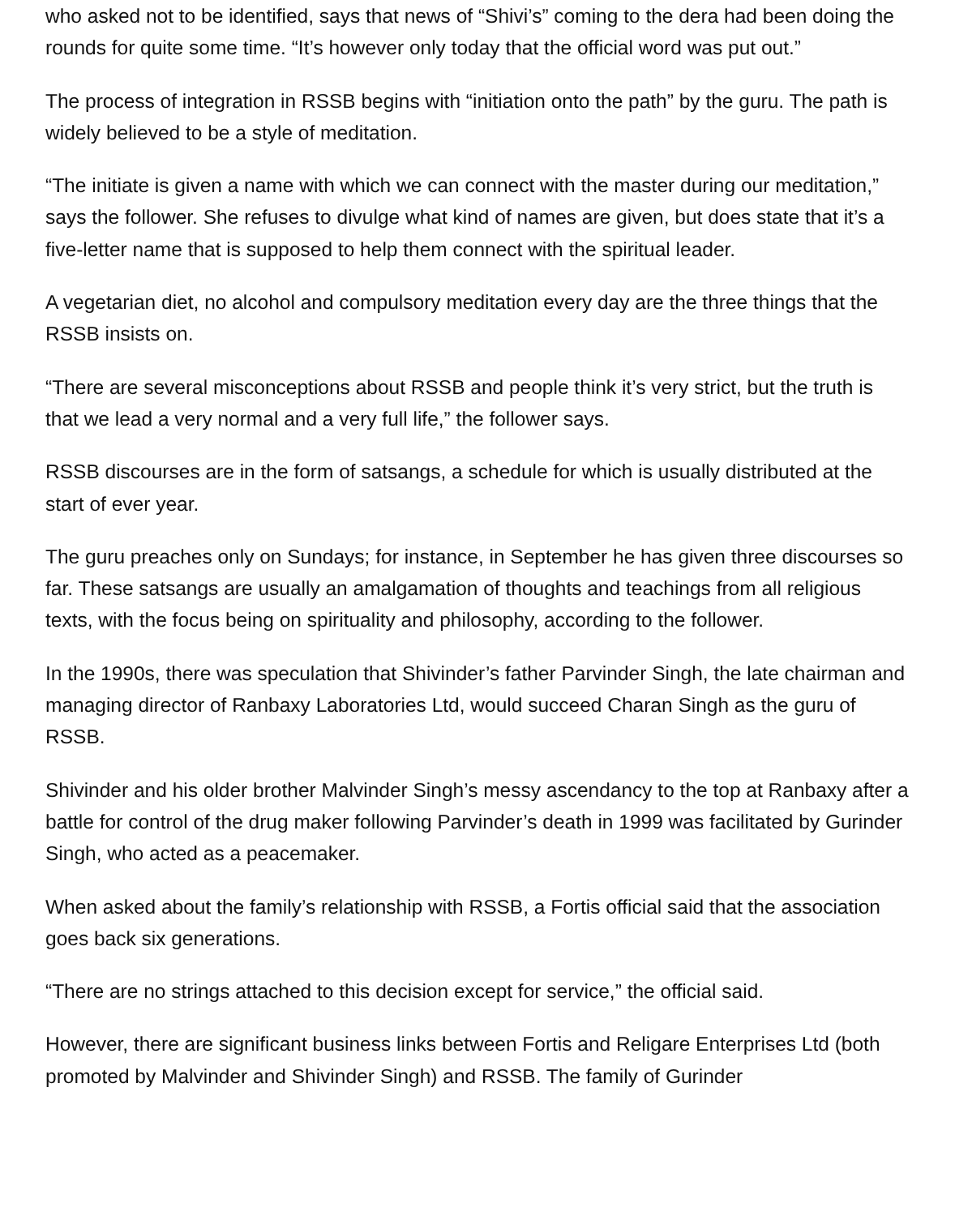who asked not to be identified, says that news of “Shivi’s” coming to the dera had been doing the rounds for quite some time. “It’s however only today that the official word was put out.”
The process of integration in RSSB begins with “initiation onto the path” by the guru. The path is widely believed to be a style of meditation.
“The initiate is given a name with which we can connect with the master during our meditation,” says the follower. She refuses to divulge what kind of names are given, but does state that it’s a five-letter name that is supposed to help them connect with the spiritual leader.
A vegetarian diet, no alcohol and compulsory meditation every day are the three things that the RSSB insists on.
“There are several misconceptions about RSSB and people think it’s very strict, but the truth is that we lead a very normal and a very full life,” the follower says.
RSSB discourses are in the form of satsangs, a schedule for which is usually distributed at the start of ever year.
The guru preaches only on Sundays; for instance, in September he has given three discourses so far. These satsangs are usually an amalgamation of thoughts and teachings from all religious texts, with the focus being on spirituality and philosophy, according to the follower.
In the 1990s, there was speculation that Shivinder’s father Parvinder Singh, the late chairman and managing director of Ranbaxy Laboratories Ltd, would succeed Charan Singh as the guru of RSSB.
Shivinder and his older brother Malvinder Singh’s messy ascendancy to the top at Ranbaxy after a battle for control of the drug maker following Parvinder’s death in 1999 was facilitated by Gurinder Singh, who acted as a peacemaker.
When asked about the family’s relationship with RSSB, a Fortis official said that the association goes back six generations.
“There are no strings attached to this decision except for service,” the official said.
However, there are significant business links between Fortis and Religare Enterprises Ltd (both promoted by Malvinder and Shivinder Singh) and RSSB. The family of Gurinder